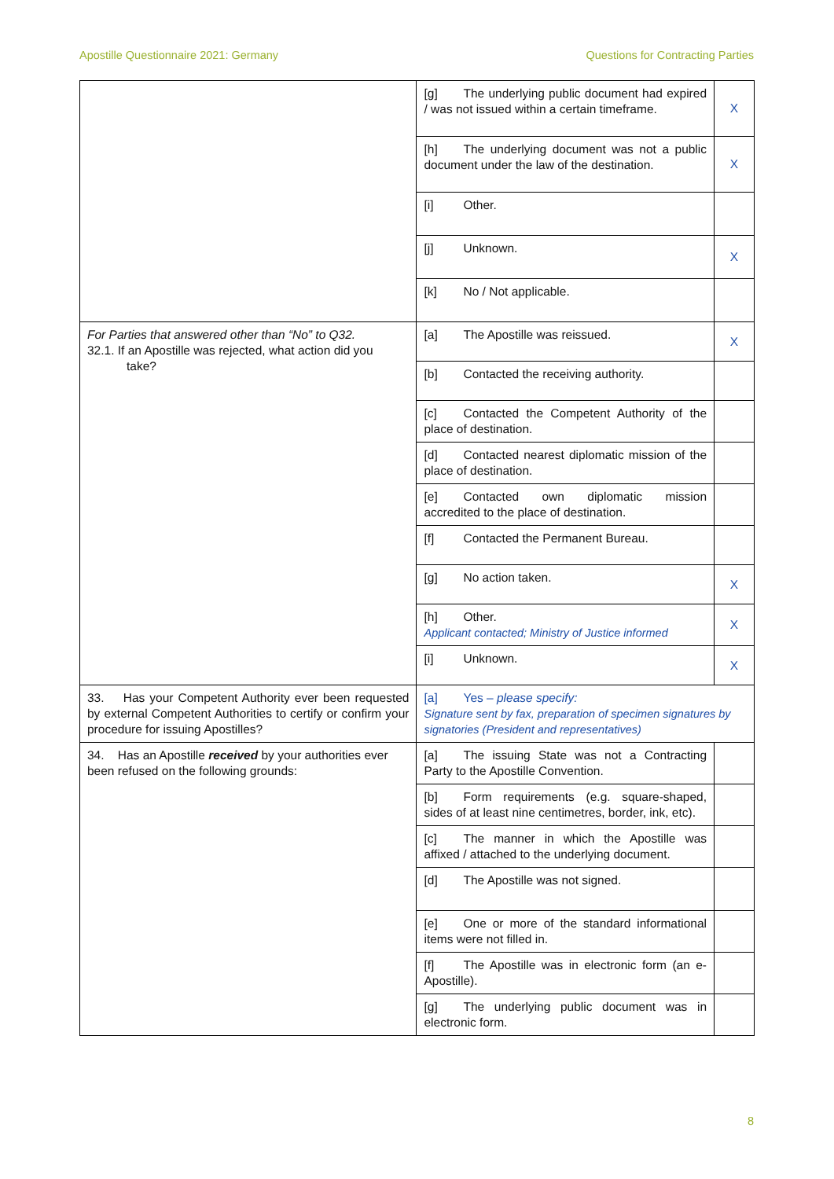Apostille Questionnaire 2021: Germany Questions for Contracting Parties
| | [g] The underlying public document had expired / was not issued within a certain timeframe. | X |
| | [h] The underlying document was not a public document under the law of the destination. | X |
| | [i] Other. | |
| | [j] Unknown. | X |
| | [k] No / Not applicable. | |
| For Parties that answered other than “No” to Q32. 32.1. If an Apostille was rejected, what action did you take? | [a] The Apostille was reissued. | X |
| | [b] Contacted the receiving authority. | |
| | [c] Contacted the Competent Authority of the place of destination. | |
| | [d] Contacted nearest diplomatic mission of the place of destination. | |
| | [e] Contacted own diplomatic mission accredited to the place of destination. | |
| | [f] Contacted the Permanent Bureau. | |
| | [g] No action taken. | X |
| | [h] Other. Applicant contacted; Ministry of Justice informed | X |
| | [i] Unknown. | X |
| 33. Has your Competent Authority ever been requested by external Competent Authorities to certify or confirm your procedure for issuing Apostilles? | [a] Yes – please specify: Signature sent by fax, preparation of specimen signatures by signatories (President and representatives) | |
| 34. Has an Apostille received by your authorities ever been refused on the following grounds: | [a] The issuing State was not a Contracting Party to the Apostille Convention. | |
| | [b] Form requirements (e.g. square-shaped, sides of at least nine centimetres, border, ink, etc). | |
| | [c] The manner in which the Apostille was affixed / attached to the underlying document. | |
| | [d] The Apostille was not signed. | |
| | [e] One or more of the standard informational items were not filled in. | |
| | [f] The Apostille was in electronic form (an e-Apostille). | |
| | [g] The underlying public document was in electronic form. | |
8